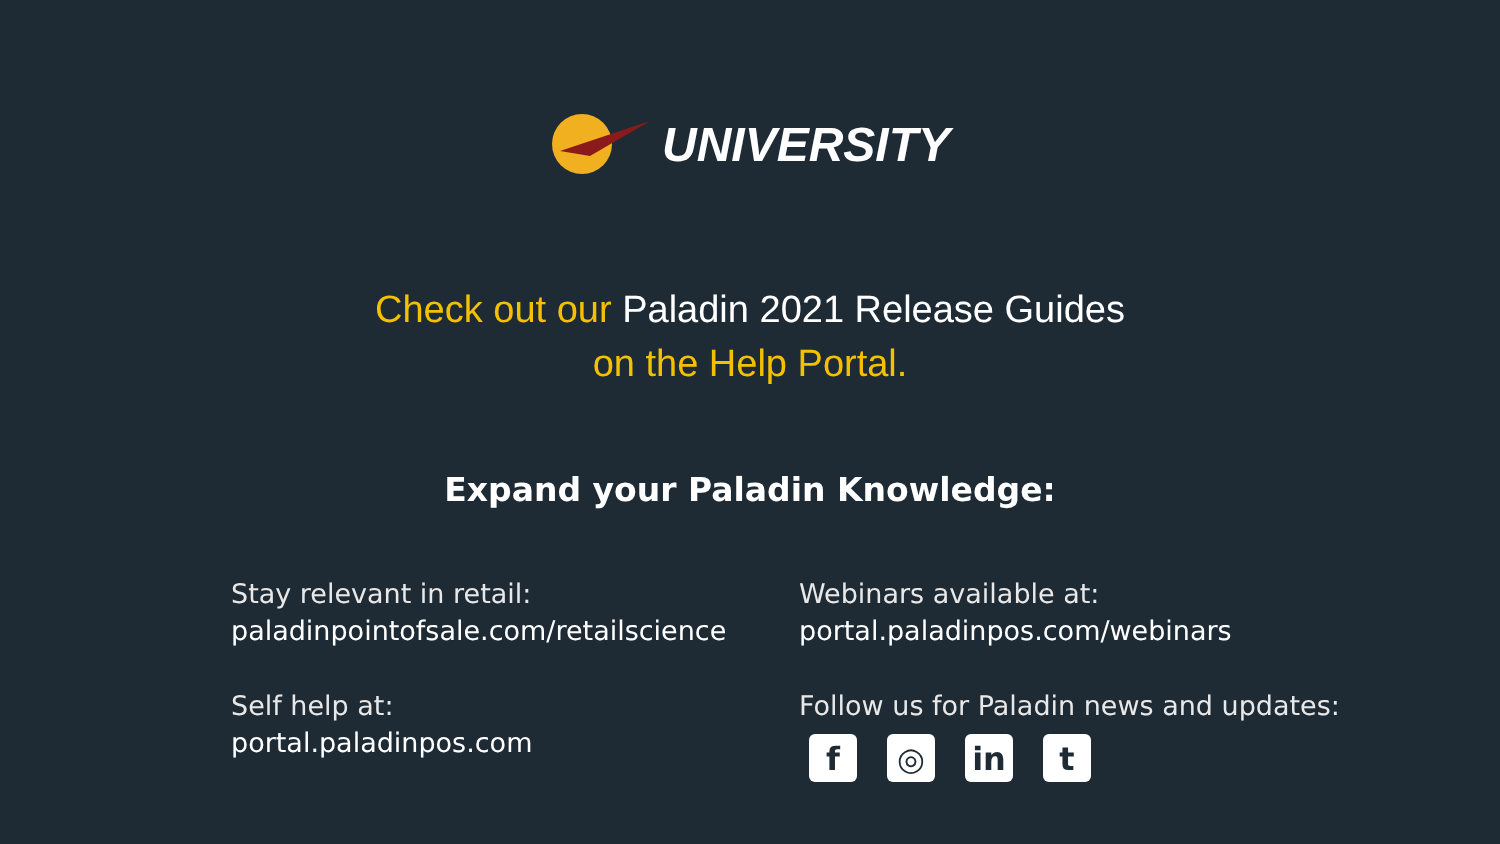UNIVERSITY
Check out our Paladin 2021 Release Guides
on the Help Portal.
Expand your Paladin Knowledge:
Stay relevant in retail:
paladinpointofsale.com/retailscience
Self help at:
portal.paladinpos.com
Webinars available at:
portal.paladinpos.com/webinars
Follow us for Paladin news and updates:
f ◎ in t